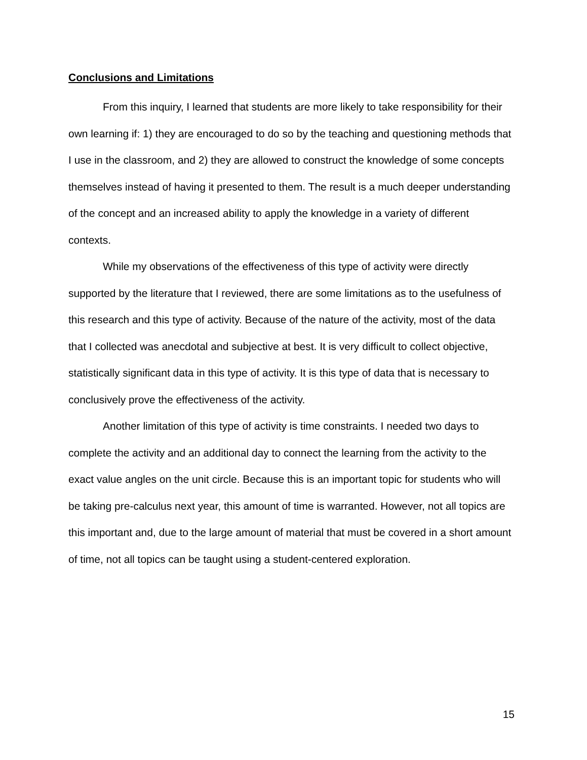Conclusions and Limitations
From this inquiry, I learned that students are more likely to take responsibility for their own learning if: 1) they are encouraged to do so by the teaching and questioning methods that I use in the classroom, and 2) they are allowed to construct the knowledge of some concepts themselves instead of having it presented to them. The result is a much deeper understanding of the concept and an increased ability to apply the knowledge in a variety of different contexts.
While my observations of the effectiveness of this type of activity were directly supported by the literature that I reviewed, there are some limitations as to the usefulness of this research and this type of activity. Because of the nature of the activity, most of the data that I collected was anecdotal and subjective at best. It is very difficult to collect objective, statistically significant data in this type of activity. It is this type of data that is necessary to conclusively prove the effectiveness of the activity.
Another limitation of this type of activity is time constraints. I needed two days to complete the activity and an additional day to connect the learning from the activity to the exact value angles on the unit circle. Because this is an important topic for students who will be taking pre-calculus next year, this amount of time is warranted. However, not all topics are this important and, due to the large amount of material that must be covered in a short amount of time, not all topics can be taught using a student-centered exploration.
15